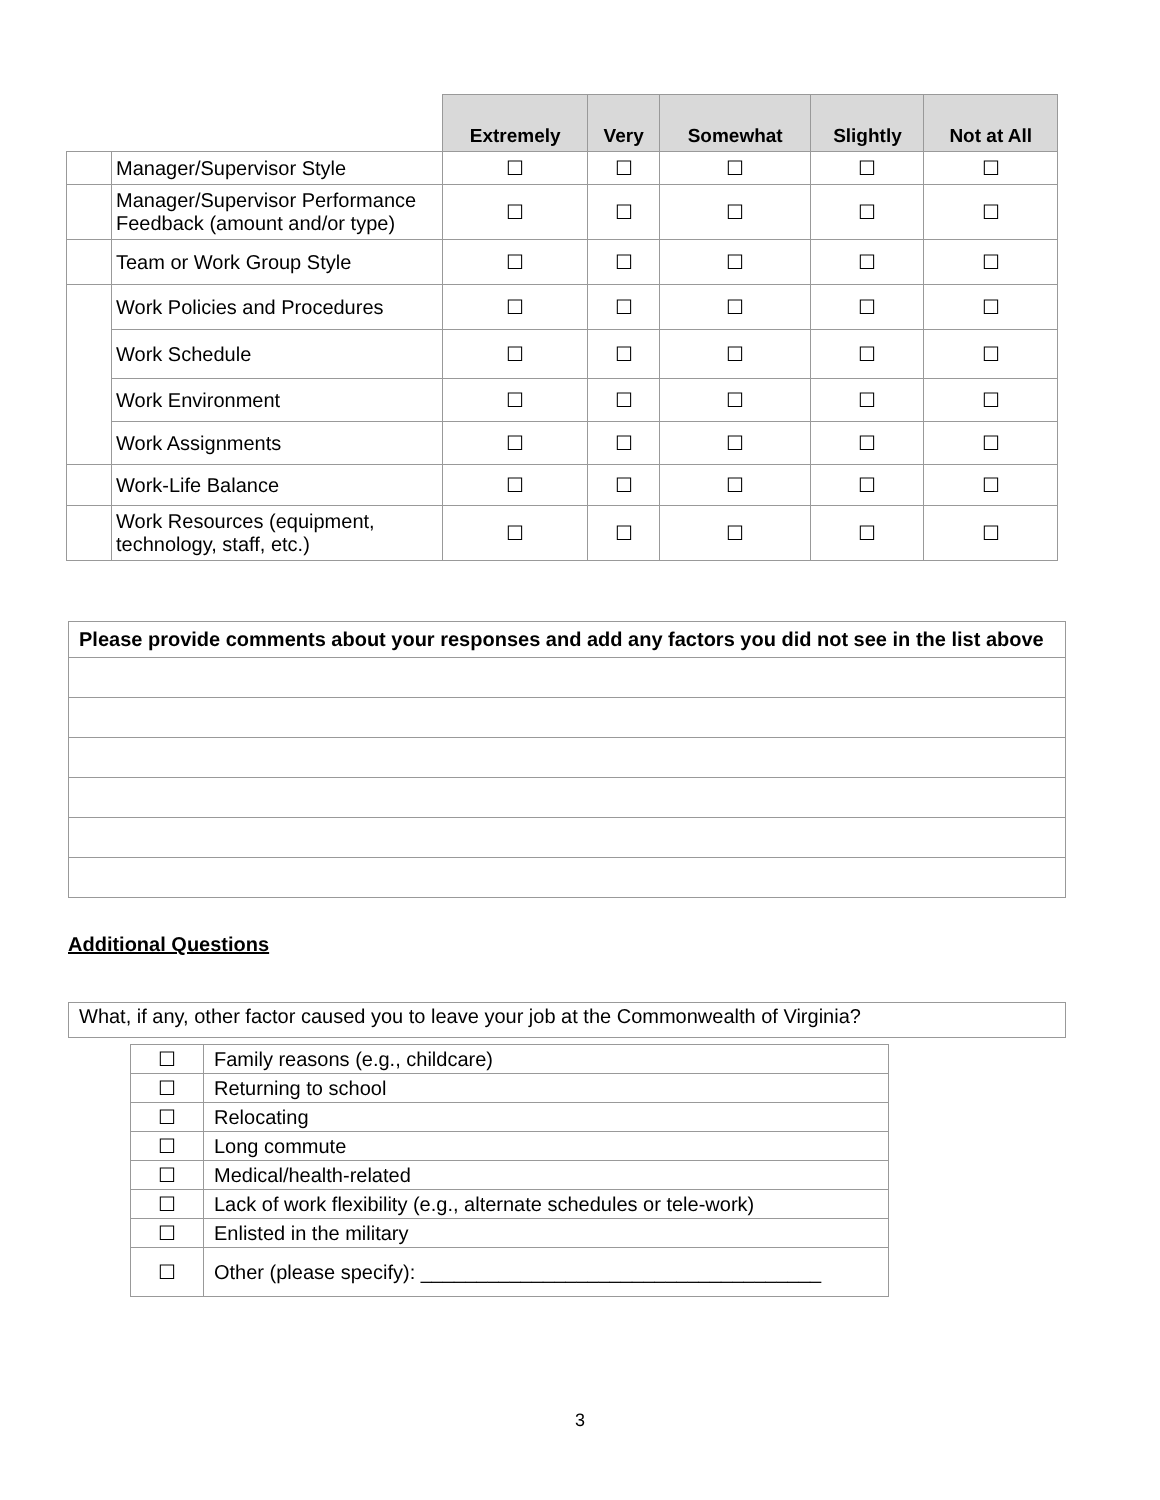| | | Extremely | Very | Somewhat | Slightly | Not at All |
| --- | --- | --- | --- | --- | --- | --- |
| | Manager/Supervisor Style | ☐ | ☐ | ☐ | ☐ | ☐ |
| | Manager/Supervisor Performance Feedback (amount and/or type) | ☐ | ☐ | ☐ | ☐ | ☐ |
| | Team or Work Group Style | ☐ | ☐ | ☐ | ☐ | ☐ |
| | Work Policies and Procedures | ☐ | ☐ | ☐ | ☐ | ☐ |
| | Work Schedule | ☐ | ☐ | ☐ | ☐ | ☐ |
| | Work Environment | ☐ | ☐ | ☐ | ☐ | ☐ |
| | Work Assignments | ☐ | ☐ | ☐ | ☐ | ☐ |
| | Work-Life Balance | ☐ | ☐ | ☐ | ☐ | ☐ |
| | Work Resources (equipment, technology, staff, etc.) | ☐ | ☐ | ☐ | ☐ | ☐ |
| Please provide comments about your responses and add any factors you did not see in the list above |
Additional Questions
What, if any, other factor caused you to leave your job at the Commonwealth of Virginia?
| ☐ | Family reasons (e.g., childcare) |
| ☐ | Returning to school |
| ☐ | Relocating |
| ☐ | Long commute |
| ☐ | Medical/health-related |
| ☐ | Lack of work flexibility (e.g., alternate schedules or tele-work) |
| ☐ | Enlisted in the military |
| ☐ | Other (please specify): ____________________________________ |
3